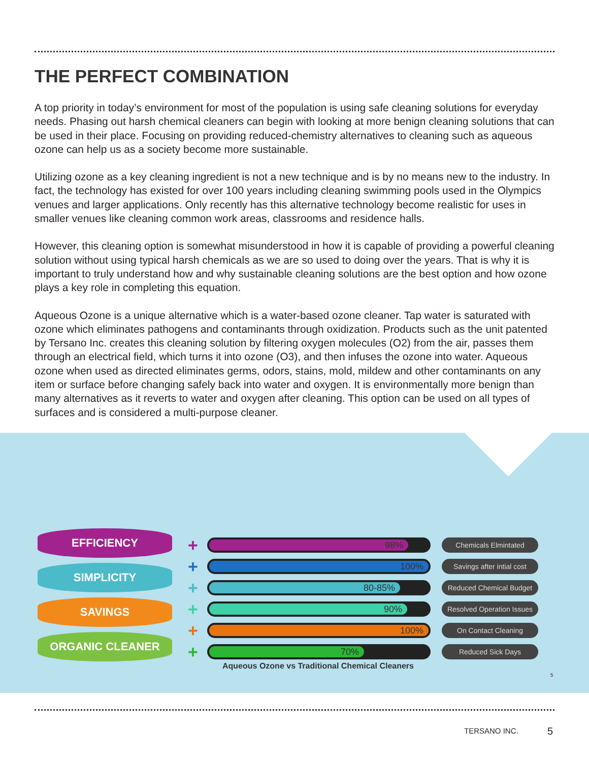THE PERFECT COMBINATION
A top priority in today’s environment for most of the population is using safe cleaning solutions for everyday needs. Phasing out harsh chemical cleaners can begin with looking at more benign cleaning solutions that can be used in their place. Focusing on providing reduced-chemistry alternatives to cleaning such as aqueous ozone can help us as a society become more sustainable.
Utilizing ozone as a key cleaning ingredient is not a new technique and is by no means new to the industry. In fact, the technology has existed for over 100 years including cleaning swimming pools used in the Olympics venues and larger applications. Only recently has this alternative technology become realistic for uses in smaller venues like cleaning common work areas, classrooms and residence halls.
However, this cleaning option is somewhat misunderstood in how it is capable of providing a powerful cleaning solution without using typical harsh chemicals as we are so used to doing over the years. That is why it is important to truly understand how and why sustainable cleaning solutions are the best option and how ozone plays a key role in completing this equation.
Aqueous Ozone is a unique alternative which is a water-based ozone cleaner. Tap water is saturated with ozone which eliminates pathogens and contaminants through oxidization. Products such as the unit patented by Tersano Inc. creates this cleaning solution by filtering oxygen molecules (O2) from the air, passes them through an electrical field, which turns it into ozone (O3), and then infuses the ozone into water. Aqueous ozone when used as directed eliminates germs, odors, stains, mold, mildew and other contaminants on any item or surface before changing safely back into water and oxygen. It is environmentally more benign than many alternatives as it reverts to water and oxygen after cleaning. This option can be used on all types of surfaces and is considered a multi-purpose cleaner.
EFFICIENCY
SIMPLICITY
SAVINGS
ORGANIC CLEANER
+
98%
Chemicals Elmintated
+
100%
Savings after intial cost
+
80-85%
Reduced Chemical Budget
+
90%
Resolved Operation Issues
+
100%
On Contact Cleaning
+
70%
Reduced Sick Days
Aqueous Ozone vs Traditional Chemical Cleaners
5
TERSANO INC. 5